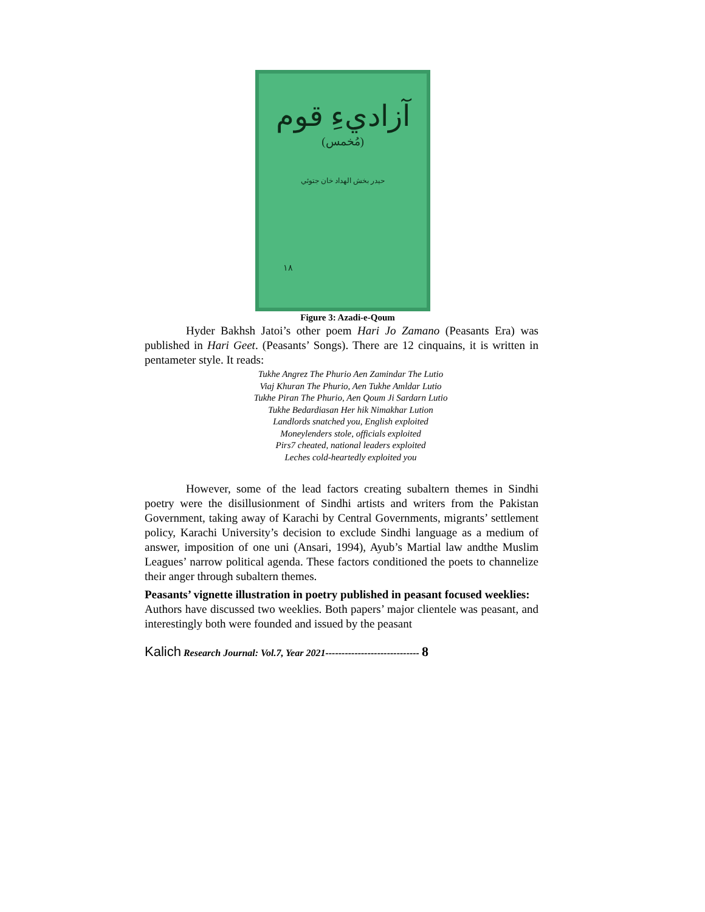آزاديءِ قوم
(مُخمس)
حيدر بخش الهداد خان جتوئي
١٨
Figure 3: Azadi-e-Qoum
Hyder Bakhsh Jatoi’s other poem Hari Jo Zamano (Peasants Era) was published in Hari Geet. (Peasants’ Songs). There are 12 cinquains, it is written in pentameter style. It reads:
Tukhe Angrez The Phurio Aen Zamindar The Lutio
Viaj Khuran The Phurio, Aen Tukhe Amldar Lutio
Tukhe Piran The Phurio, Aen Qoum Ji Sardarn Lutio
Tukhe Bedardiasan Her hik Nimakhar Lution
Landlords snatched you, English exploited
Moneylenders stole, officials exploited
Pirs7 cheated, national leaders exploited
Leches cold-heartedly exploited you
However, some of the lead factors creating subaltern themes in Sindhi poetry were the disillusionment of Sindhi artists and writers from the Pakistan Government, taking away of Karachi by Central Governments, migrants’ settlement policy, Karachi University’s decision to exclude Sindhi language as a medium of answer, imposition of one uni (Ansari, 1994), Ayub’s Martial law andthe Muslim Leagues’ narrow political agenda. These factors conditioned the poets to channelize their anger through subaltern themes.
Peasants’ vignette illustration in poetry published in peasant focused weeklies:
Authors have discussed two weeklies. Both papers’ major clientele was peasant, and interestingly both were founded and issued by the peasant
Kalich Research Journal: Vol.7, Year 2021----------------------------- 8